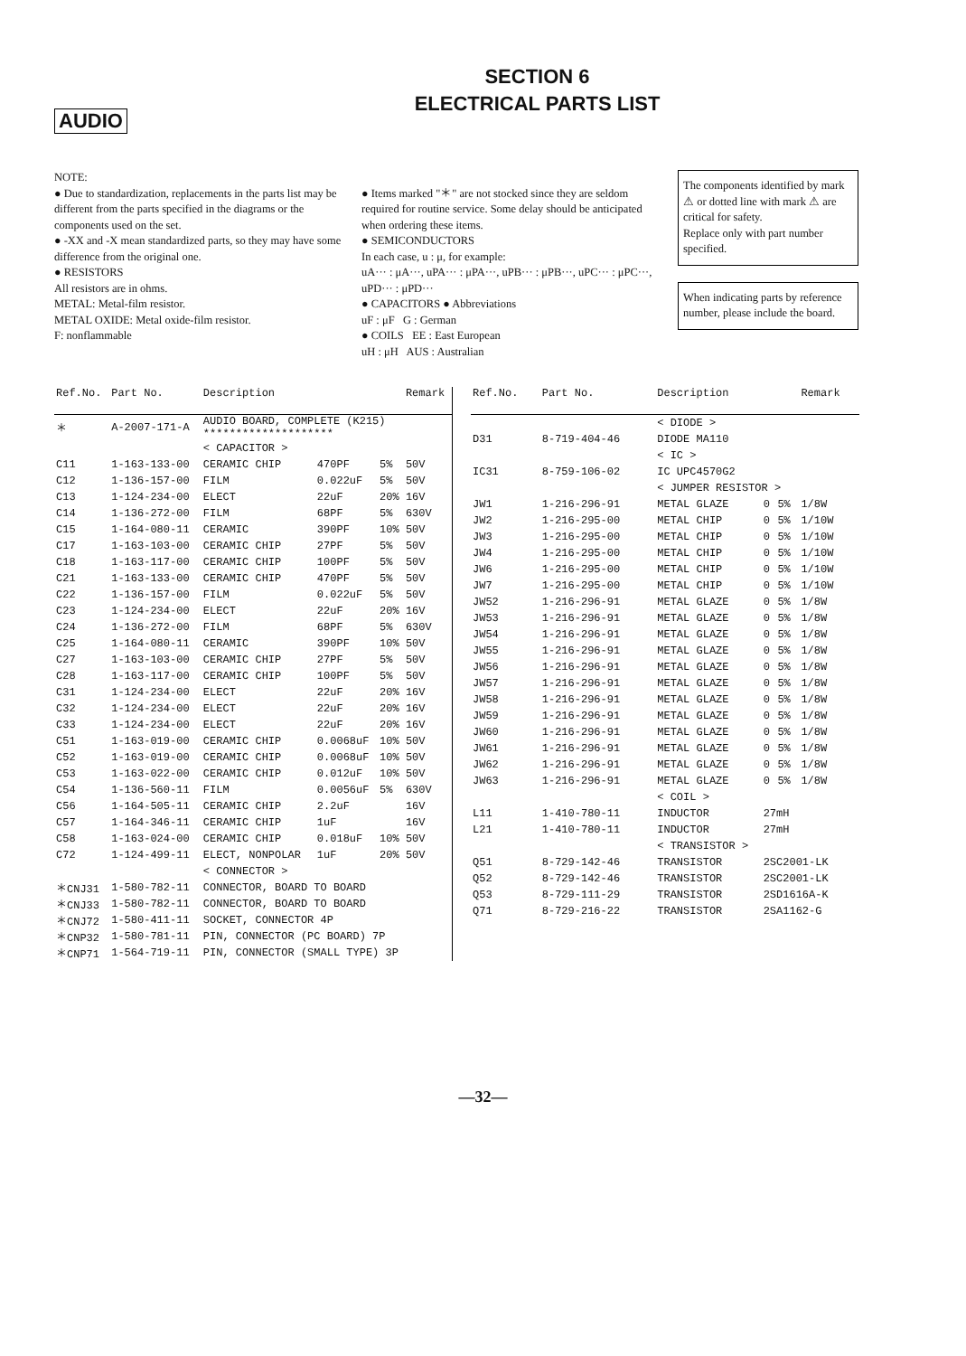SECTION 6
ELECTRICAL PARTS LIST
AUDIO
NOTE:
● Due to standardization, replacements in the parts list may be different from the parts specified in the diagrams or the components used on the set.
● -XX and -X mean standardized parts, so they may have some difference from the original one.
● RESISTORS
All resistors are in ohms.
METAL: Metal-film resistor.
METAL OXIDE: Metal oxide-film resistor.
F: nonflammable
● Items marked "＊" are not stocked since they are seldom required for routine service. Some delay should be anticipated when ordering these items.
● SEMICONDUCTORS
In each case, u : μ, for example:
uA··· : μA···, uPA··· : μPA···, uPB··· : μPB···, uPC··· : μPC···, uPD··· : μPD···
● CAPACITORS ● Abbreviations
uF : μF G : German
● COILS EE : East European
uH : μH AUS : Australian
The components identified by mark ⚠ or dotted line with mark ⚠ are critical for safety.
Replace only with part number specified.
When indicating parts by reference number, please include the board.
| Ref.No. | Part No. | Description | | | Remark |
| --- | --- | --- | --- | --- | --- |
| ＊ | A-2007-171-A | AUDIO BOARD, COMPLETE (K215) ******************** | | | |
| | | < CAPACITOR > | | | |
| C11 | 1-163-133-00 | CERAMIC CHIP | 470PF | 5% | 50V |
| C12 | 1-136-157-00 | FILM | 0.022uF | 5% | 50V |
| C13 | 1-124-234-00 | ELECT | 22uF | 20% | 16V |
| C14 | 1-136-272-00 | FILM | 68PF | 5% | 630V |
| C15 | 1-164-080-11 | CERAMIC | 390PF | 10% | 50V |
| C17 | 1-163-103-00 | CERAMIC CHIP | 27PF | 5% | 50V |
| C18 | 1-163-117-00 | CERAMIC CHIP | 100PF | 5% | 50V |
| C21 | 1-163-133-00 | CERAMIC CHIP | 470PF | 5% | 50V |
| C22 | 1-136-157-00 | FILM | 0.022uF | 5% | 50V |
| C23 | 1-124-234-00 | ELECT | 22uF | 20% | 16V |
| C24 | 1-136-272-00 | FILM | 68PF | 5% | 630V |
| C25 | 1-164-080-11 | CERAMIC | 390PF | 10% | 50V |
| C27 | 1-163-103-00 | CERAMIC CHIP | 27PF | 5% | 50V |
| C28 | 1-163-117-00 | CERAMIC CHIP | 100PF | 5% | 50V |
| C31 | 1-124-234-00 | ELECT | 22uF | 20% | 16V |
| C32 | 1-124-234-00 | ELECT | 22uF | 20% | 16V |
| C33 | 1-124-234-00 | ELECT | 22uF | 20% | 16V |
| C51 | 1-163-019-00 | CERAMIC CHIP | 0.0068uF | 10% | 50V |
| C52 | 1-163-019-00 | CERAMIC CHIP | 0.0068uF | 10% | 50V |
| C53 | 1-163-022-00 | CERAMIC CHIP | 0.012uF | 10% | 50V |
| C54 | 1-136-560-11 | FILM | 0.0056uF | 5% | 630V |
| C56 | 1-164-505-11 | CERAMIC CHIP | 2.2uF | | 16V |
| C57 | 1-164-346-11 | CERAMIC CHIP | 1uF | | 16V |
| C58 | 1-163-024-00 | CERAMIC CHIP | 0.018uF | 10% | 50V |
| C72 | 1-124-499-11 | ELECT, NONPOLAR | 1uF | 20% | 50V |
| | | < CONNECTOR > | | | |
| ＊CNJ31 | 1-580-782-11 | CONNECTOR, BOARD TO BOARD | | | |
| ＊CNJ33 | 1-580-782-11 | CONNECTOR, BOARD TO BOARD | | | |
| ＊CNJ72 | 1-580-411-11 | SOCKET, CONNECTOR 4P | | | |
| ＊CNP32 | 1-580-781-11 | PIN, CONNECTOR (PC BOARD) 7P | | | |
| ＊CNP71 | 1-564-719-11 | PIN, CONNECTOR (SMALL TYPE) 3P | | | |
| Ref.No. | Part No. | Description | | | Remark |
| --- | --- | --- | --- | --- | --- |
| | | < DIODE > | | | |
| D31 | 8-719-404-46 | DIODE MA110 | | | |
| | | < IC > | | | |
| IC31 | 8-759-106-02 | IC UPC4570G2 | | | |
| | | < JUMPER RESISTOR > | | | |
| JW1 | 1-216-296-91 | METAL GLAZE | 0 | 5% | 1/8W |
| JW2 | 1-216-295-00 | METAL CHIP | 0 | 5% | 1/10W |
| JW3 | 1-216-295-00 | METAL CHIP | 0 | 5% | 1/10W |
| JW4 | 1-216-295-00 | METAL CHIP | 0 | 5% | 1/10W |
| JW6 | 1-216-295-00 | METAL CHIP | 0 | 5% | 1/10W |
| JW7 | 1-216-295-00 | METAL CHIP | 0 | 5% | 1/10W |
| JW52 | 1-216-296-91 | METAL GLAZE | 0 | 5% | 1/8W |
| JW53 | 1-216-296-91 | METAL GLAZE | 0 | 5% | 1/8W |
| JW54 | 1-216-296-91 | METAL GLAZE | 0 | 5% | 1/8W |
| JW55 | 1-216-296-91 | METAL GLAZE | 0 | 5% | 1/8W |
| JW56 | 1-216-296-91 | METAL GLAZE | 0 | 5% | 1/8W |
| JW57 | 1-216-296-91 | METAL GLAZE | 0 | 5% | 1/8W |
| JW58 | 1-216-296-91 | METAL GLAZE | 0 | 5% | 1/8W |
| JW59 | 1-216-296-91 | METAL GLAZE | 0 | 5% | 1/8W |
| JW60 | 1-216-296-91 | METAL GLAZE | 0 | 5% | 1/8W |
| JW61 | 1-216-296-91 | METAL GLAZE | 0 | 5% | 1/8W |
| JW62 | 1-216-296-91 | METAL GLAZE | 0 | 5% | 1/8W |
| JW63 | 1-216-296-91 | METAL GLAZE | 0 | 5% | 1/8W |
| | | < COIL > | | | |
| L11 | 1-410-780-11 | INDUCTOR | 27mH | | |
| L21 | 1-410-780-11 | INDUCTOR | 27mH | | |
| | | < TRANSISTOR > | | | |
| Q51 | 8-729-142-46 | TRANSISTOR | 2SC2001-LK | | |
| Q52 | 8-729-142-46 | TRANSISTOR | 2SC2001-LK | | |
| Q53 | 8-729-111-29 | TRANSISTOR | 2SD1616A-K | | |
| Q71 | 8-729-216-22 | TRANSISTOR | 2SA1162-G | | |
—32—